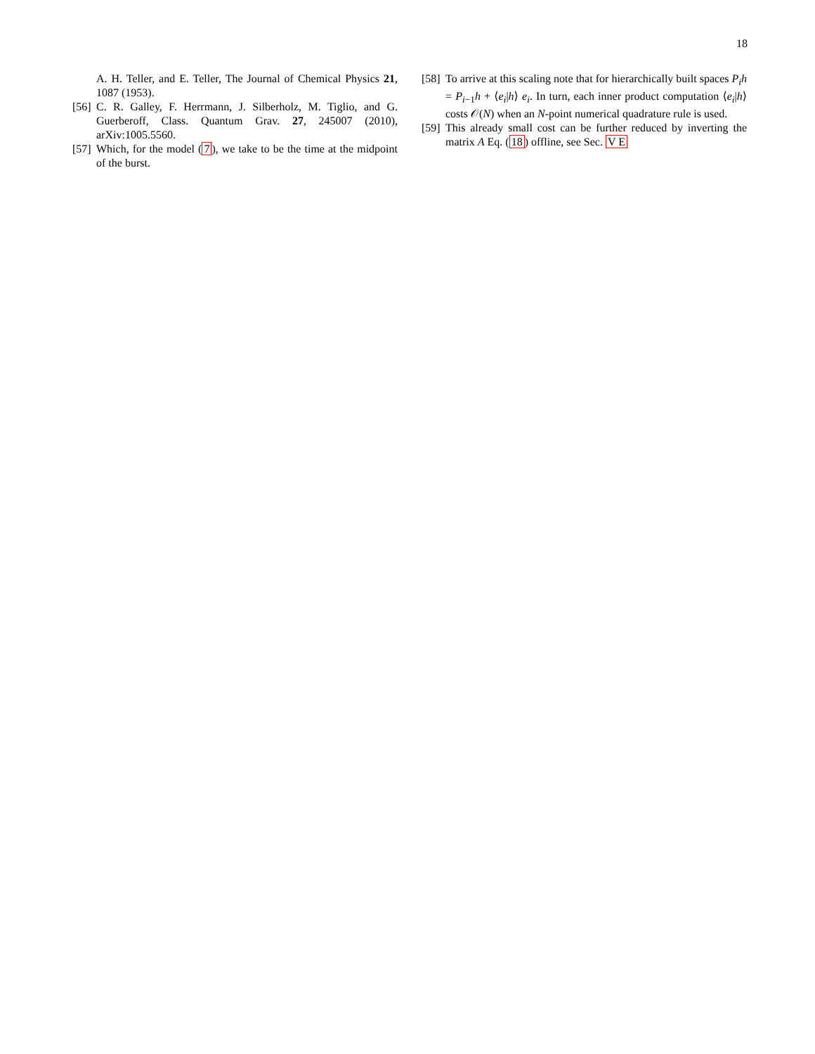18
A. H. Teller, and E. Teller, The Journal of Chemical Physics 21, 1087 (1953).
[56] C. R. Galley, F. Herrmann, J. Silberholz, M. Tiglio, and G. Guerberoff, Class. Quantum Grav. 27, 245007 (2010), arXiv:1005.5560.
[57] Which, for the model (7), we take to be the time at the midpoint of the burst.
[58] To arrive at this scaling note that for hierarchically built spaces P<sub>i</sub>h = P<sub>i−1</sub>h + ⟨e<sub>i</sub>|h⟩ e<sub>i</sub>. In turn, each inner product computation ⟨e<sub>i</sub>|h⟩ costs 𝒪(N) when an N-point numerical quadrature rule is used.
[59] This already small cost can be further reduced by inverting the matrix A Eq. (18) offline, see Sec. V E